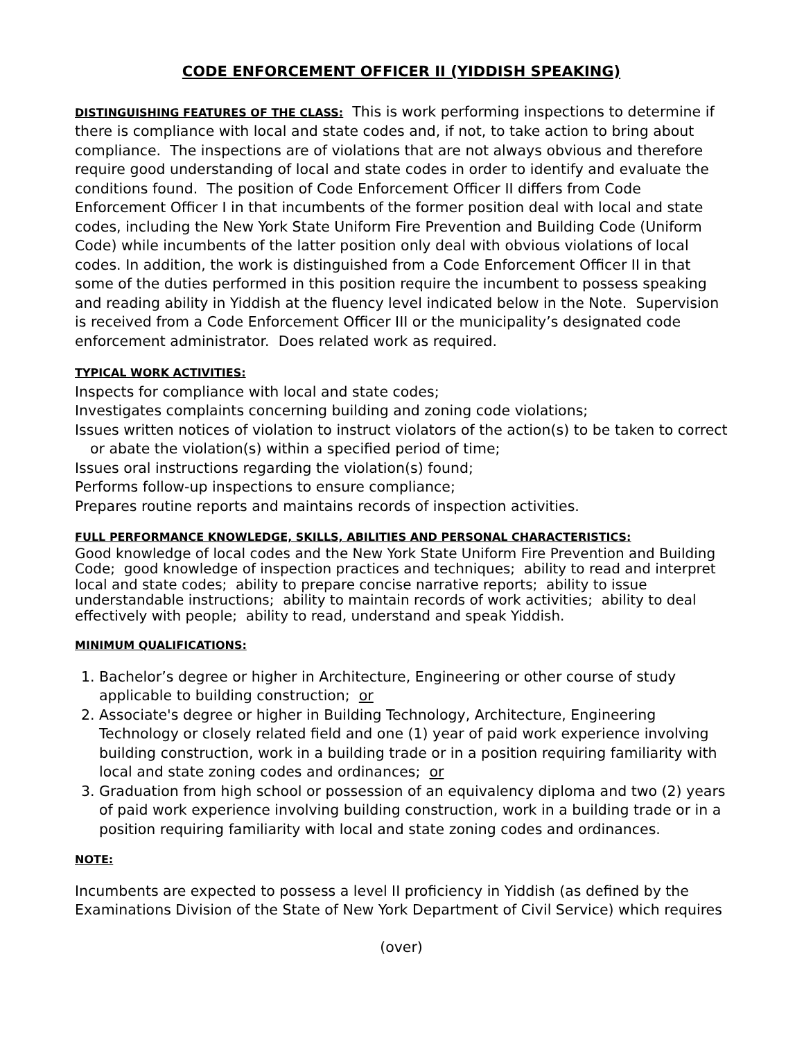CODE ENFORCEMENT OFFICER II (YIDDISH SPEAKING)
DISTINGUISHING FEATURES OF THE CLASS: This is work performing inspections to determine if there is compliance with local and state codes and, if not, to take action to bring about compliance. The inspections are of violations that are not always obvious and therefore require good understanding of local and state codes in order to identify and evaluate the conditions found. The position of Code Enforcement Officer II differs from Code Enforcement Officer I in that incumbents of the former position deal with local and state codes, including the New York State Uniform Fire Prevention and Building Code (Uniform Code) while incumbents of the latter position only deal with obvious violations of local codes. In addition, the work is distinguished from a Code Enforcement Officer II in that some of the duties performed in this position require the incumbent to possess speaking and reading ability in Yiddish at the fluency level indicated below in the Note. Supervision is received from a Code Enforcement Officer III or the municipality’s designated code enforcement administrator. Does related work as required.
TYPICAL WORK ACTIVITIES:
Inspects for compliance with local and state codes;
Investigates complaints concerning building and zoning code violations;
Issues written notices of violation to instruct violators of the action(s) to be taken to correct or abate the violation(s) within a specified period of time;
Issues oral instructions regarding the violation(s) found;
Performs follow-up inspections to ensure compliance;
Prepares routine reports and maintains records of inspection activities.
FULL PERFORMANCE KNOWLEDGE, SKILLS, ABILITIES AND PERSONAL CHARACTERISTICS:
Good knowledge of local codes and the New York State Uniform Fire Prevention and Building Code; good knowledge of inspection practices and techniques; ability to read and interpret local and state codes; ability to prepare concise narrative reports; ability to issue understandable instructions; ability to maintain records of work activities; ability to deal effectively with people; ability to read, understand and speak Yiddish.
MINIMUM QUALIFICATIONS:
1. Bachelor’s degree or higher in Architecture, Engineering or other course of study applicable to building construction; or
2. Associate's degree or higher in Building Technology, Architecture, Engineering Technology or closely related field and one (1) year of paid work experience involving building construction, work in a building trade or in a position requiring familiarity with local and state zoning codes and ordinances; or
3. Graduation from high school or possession of an equivalency diploma and two (2) years of paid work experience involving building construction, work in a building trade or in a position requiring familiarity with local and state zoning codes and ordinances.
NOTE:
Incumbents are expected to possess a level II proficiency in Yiddish (as defined by the Examinations Division of the State of New York Department of Civil Service) which requires
(over)